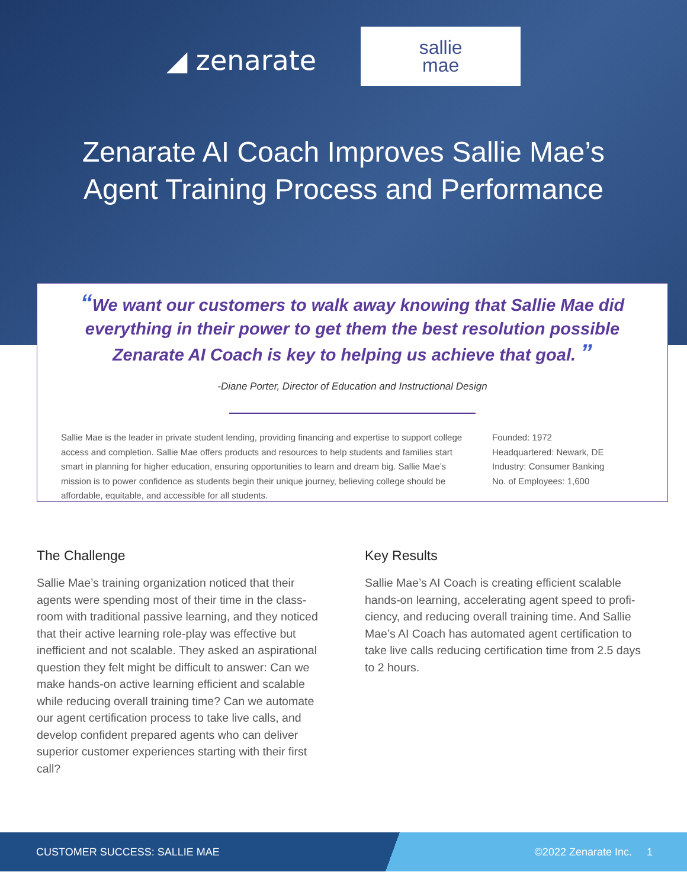◢ zenarate
sallie
mae
Zenarate AI Coach Improves Sallie Mae’s
Agent Training Process and Performance
“We want our customers to walk away knowing that Sallie Mae did everything in their power to get them the best resolution possible Zenarate AI Coach is key to helping us achieve that goal. ”
-Diane Porter, Director of Education and Instructional Design
Sallie Mae is the leader in private student lending, providing financing and expertise to support college access and completion. Sallie Mae offers products and resources to help students and families start smart in planning for higher education, ensuring opportunities to learn and dream big. Sallie Mae’s mission is to power confidence as students begin their unique journey, believing college should be affordable, equitable, and accessible for all students.
Founded: 1972
Headquartered: Newark, DE
Industry: Consumer Banking
No. of Employees: 1,600
The Challenge
Sallie Mae’s training organization noticed that their agents were spending most of their time in the class-room with traditional passive learning, and they noticed that their active learning role-play was effective but inefficient and not scalable. They asked an aspirational question they felt might be difficult to answer: Can we make hands-on active learning efficient and scalable while reducing overall training time? Can we automate our agent certification process to take live calls, and develop confident prepared agents who can deliver superior customer experiences starting with their first call?
Key Results
Sallie Mae’s AI Coach is creating efficient scalable hands-on learning, accelerating agent speed to profi-ciency, and reducing overall training time. And Sallie Mae’s AI Coach has automated agent certification to take live calls reducing certification time from 2.5 days to 2 hours.
CUSTOMER SUCCESS: SALLIE MAE ©2022 Zenarate Inc. 1